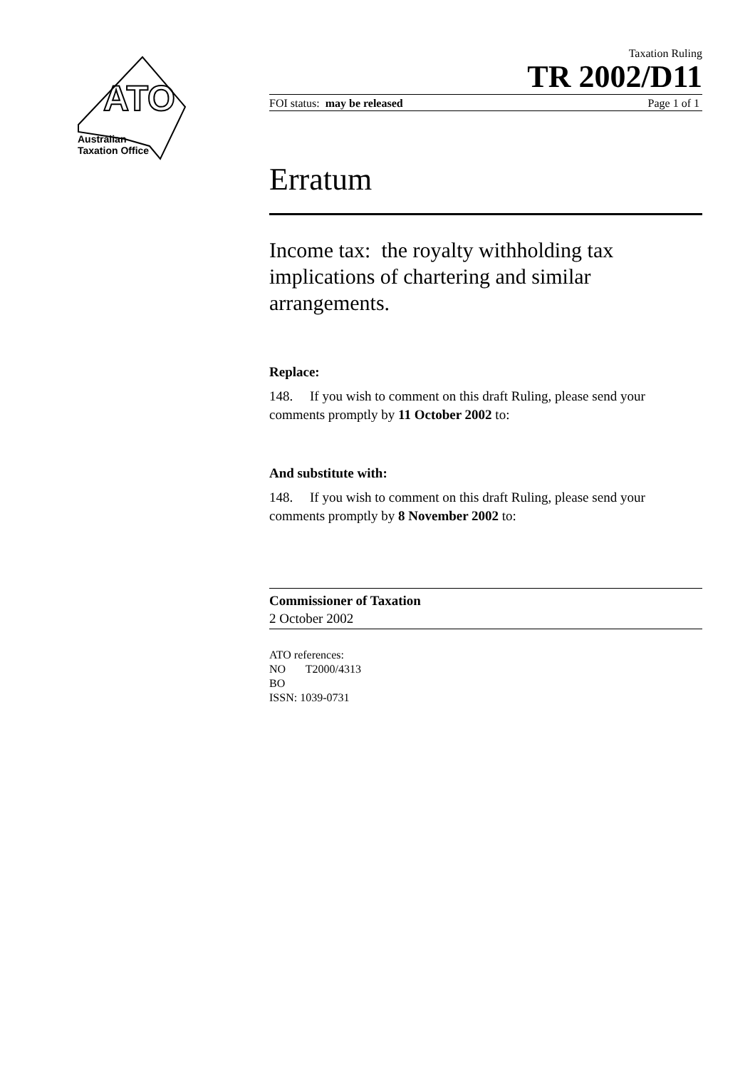ATO
Australian
Taxation Office
Taxation Ruling
TR 2002/D11
FOI status: may be released Page 1 of 1
Erratum
Income tax: the royalty withholding tax implications of chartering and similar arrangements.
Replace:
148. If you wish to comment on this draft Ruling, please send your comments promptly by 11 October 2002 to:
And substitute with:
148. If you wish to comment on this draft Ruling, please send your comments promptly by 8 November 2002 to:
Commissioner of Taxation
2 October 2002
ATO references:
NO T2000/4313
BO
ISSN: 1039-0731